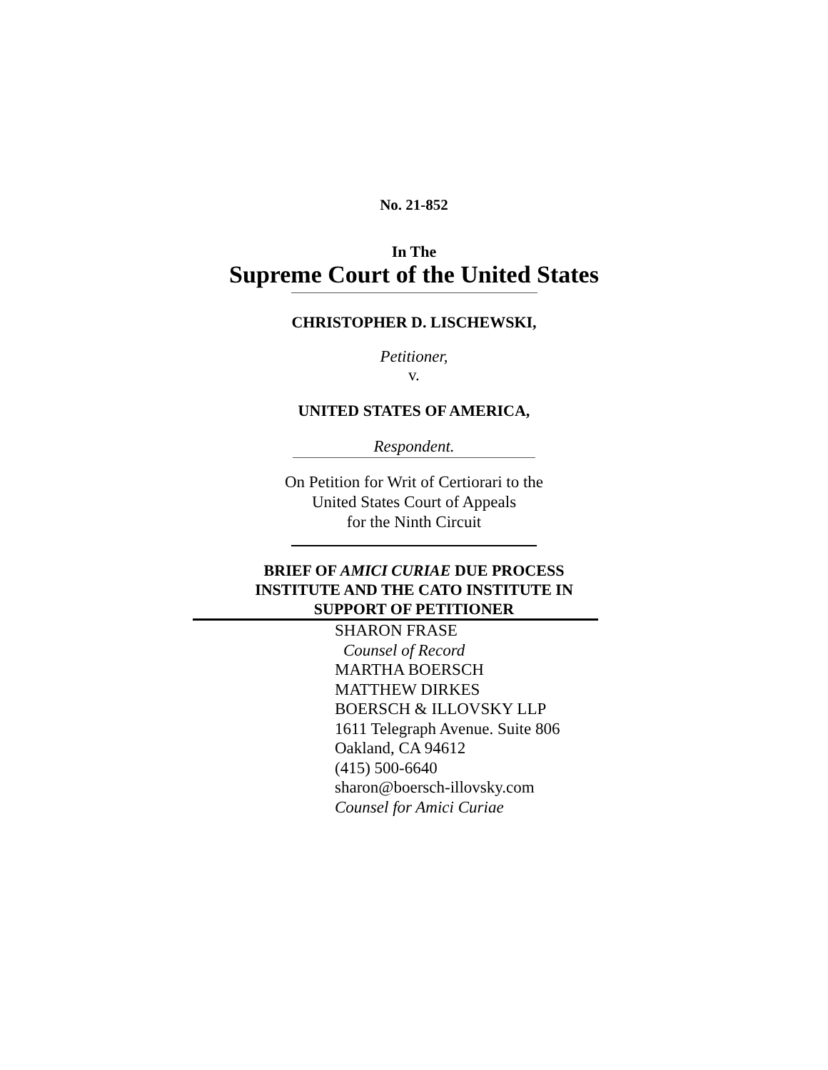No. 21-852
In The
Supreme Court of the United States
CHRISTOPHER D. LISCHEWSKI,
Petitioner,
v.
UNITED STATES OF AMERICA,
Respondent.
On Petition for Writ of Certiorari to the
United States Court of Appeals
for the Ninth Circuit
BRIEF OF AMICI CURIAE DUE PROCESS
INSTITUTE AND THE CATO INSTITUTE IN
SUPPORT OF PETITIONER
SHARON FRASE
Counsel of Record
MARTHA BOERSCH
MATTHEW DIRKES
BOERSCH & ILLOVSKY LLP
1611 Telegraph Avenue. Suite 806
Oakland, CA 94612
(415) 500-6640
sharon@boersch-illovsky.com
Counsel for Amici Curiae